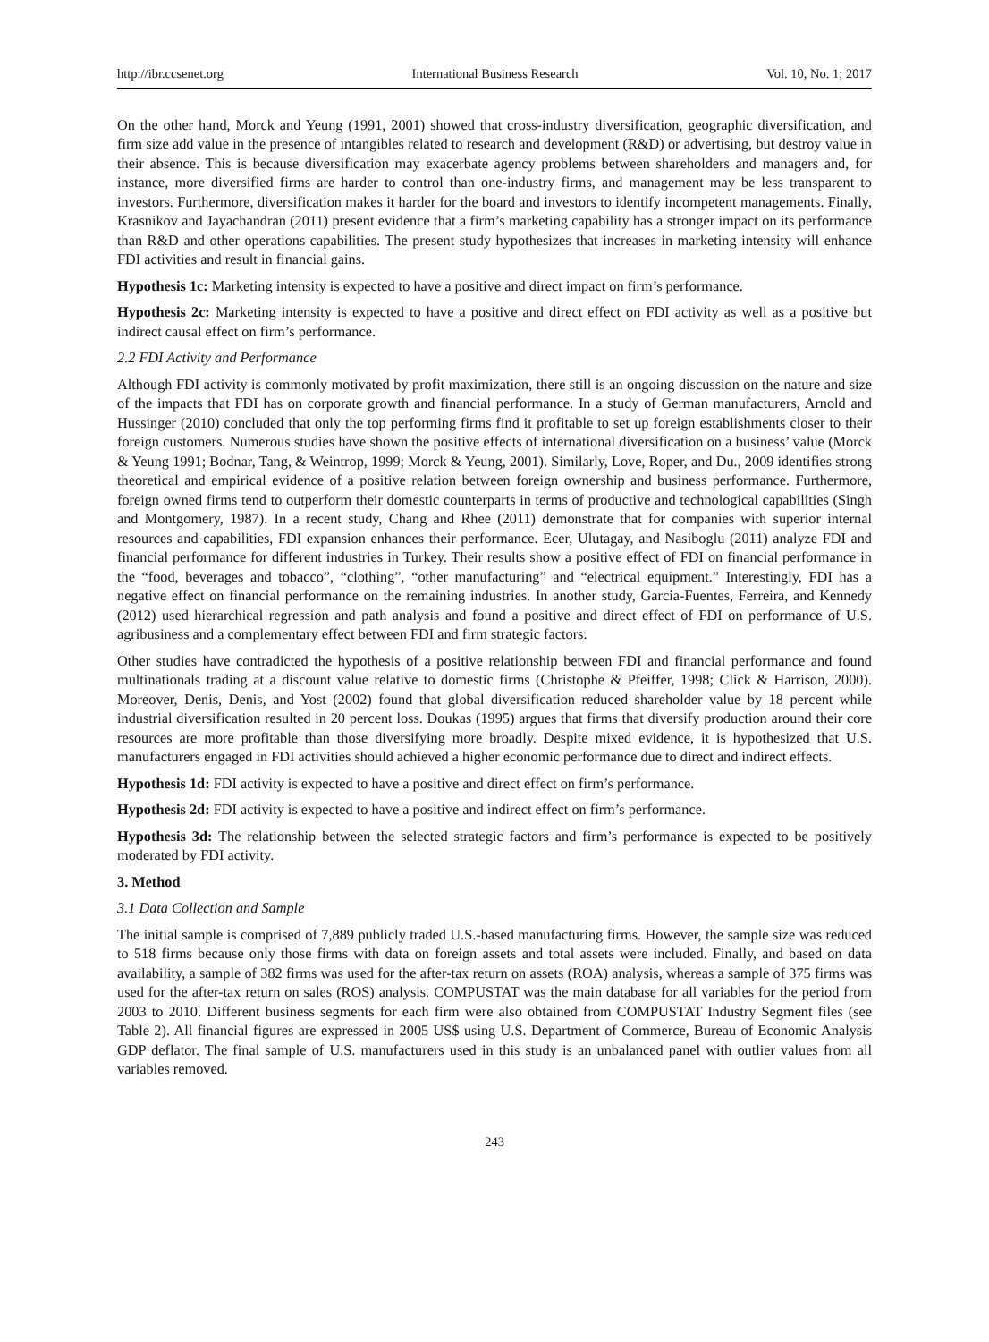http://ibr.ccsenet.org International Business Research Vol. 10, No. 1; 2017
On the other hand, Morck and Yeung (1991, 2001) showed that cross-industry diversification, geographic diversification, and firm size add value in the presence of intangibles related to research and development (R&D) or advertising, but destroy value in their absence. This is because diversification may exacerbate agency problems between shareholders and managers and, for instance, more diversified firms are harder to control than one-industry firms, and management may be less transparent to investors. Furthermore, diversification makes it harder for the board and investors to identify incompetent managements. Finally, Krasnikov and Jayachandran (2011) present evidence that a firm’s marketing capability has a stronger impact on its performance than R&D and other operations capabilities. The present study hypothesizes that increases in marketing intensity will enhance FDI activities and result in financial gains.
Hypothesis 1c: Marketing intensity is expected to have a positive and direct impact on firm’s performance.
Hypothesis 2c: Marketing intensity is expected to have a positive and direct effect on FDI activity as well as a positive but indirect causal effect on firm’s performance.
2.2 FDI Activity and Performance
Although FDI activity is commonly motivated by profit maximization, there still is an ongoing discussion on the nature and size of the impacts that FDI has on corporate growth and financial performance. In a study of German manufacturers, Arnold and Hussinger (2010) concluded that only the top performing firms find it profitable to set up foreign establishments closer to their foreign customers. Numerous studies have shown the positive effects of international diversification on a business’ value (Morck & Yeung 1991; Bodnar, Tang, & Weintrop, 1999; Morck & Yeung, 2001). Similarly, Love, Roper, and Du., 2009 identifies strong theoretical and empirical evidence of a positive relation between foreign ownership and business performance. Furthermore, foreign owned firms tend to outperform their domestic counterparts in terms of productive and technological capabilities (Singh and Montgomery, 1987). In a recent study, Chang and Rhee (2011) demonstrate that for companies with superior internal resources and capabilities, FDI expansion enhances their performance. Ecer, Ulutagay, and Nasiboglu (2011) analyze FDI and financial performance for different industries in Turkey. Their results show a positive effect of FDI on financial performance in the “food, beverages and tobacco”, “clothing”, “other manufacturing” and “electrical equipment.” Interestingly, FDI has a negative effect on financial performance on the remaining industries. In another study, Garcia-Fuentes, Ferreira, and Kennedy (2012) used hierarchical regression and path analysis and found a positive and direct effect of FDI on performance of U.S. agribusiness and a complementary effect between FDI and firm strategic factors.
Other studies have contradicted the hypothesis of a positive relationship between FDI and financial performance and found multinationals trading at a discount value relative to domestic firms (Christophe & Pfeiffer, 1998; Click & Harrison, 2000). Moreover, Denis, Denis, and Yost (2002) found that global diversification reduced shareholder value by 18 percent while industrial diversification resulted in 20 percent loss. Doukas (1995) argues that firms that diversify production around their core resources are more profitable than those diversifying more broadly. Despite mixed evidence, it is hypothesized that U.S. manufacturers engaged in FDI activities should achieved a higher economic performance due to direct and indirect effects.
Hypothesis 1d: FDI activity is expected to have a positive and direct effect on firm’s performance.
Hypothesis 2d: FDI activity is expected to have a positive and indirect effect on firm’s performance.
Hypothesis 3d: The relationship between the selected strategic factors and firm’s performance is expected to be positively moderated by FDI activity.
3. Method
3.1 Data Collection and Sample
The initial sample is comprised of 7,889 publicly traded U.S.-based manufacturing firms. However, the sample size was reduced to 518 firms because only those firms with data on foreign assets and total assets were included. Finally, and based on data availability, a sample of 382 firms was used for the after-tax return on assets (ROA) analysis, whereas a sample of 375 firms was used for the after-tax return on sales (ROS) analysis. COMPUSTAT was the main database for all variables for the period from 2003 to 2010. Different business segments for each firm were also obtained from COMPUSTAT Industry Segment files (see Table 2). All financial figures are expressed in 2005 US$ using U.S. Department of Commerce, Bureau of Economic Analysis GDP deflator. The final sample of U.S. manufacturers used in this study is an unbalanced panel with outlier values from all variables removed.
243